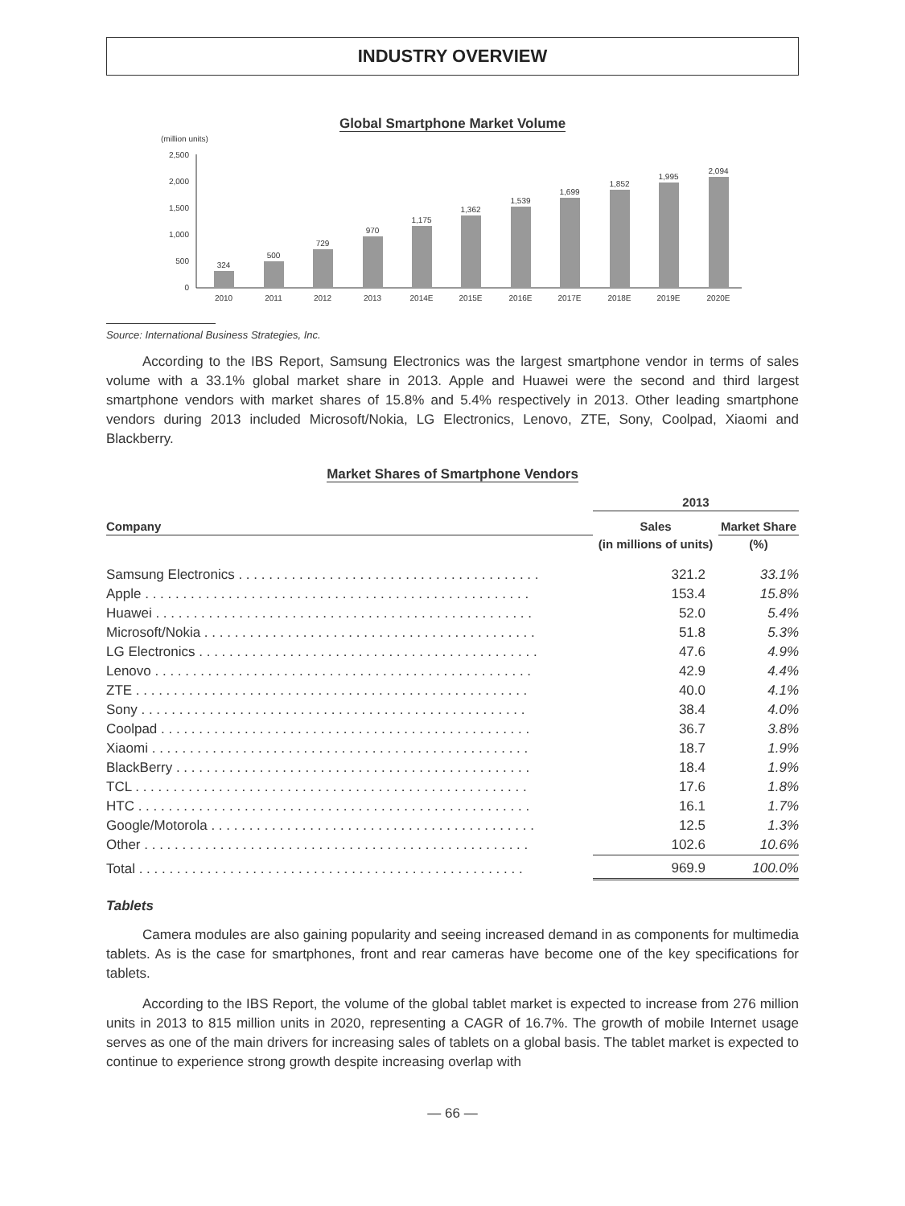INDUSTRY OVERVIEW
Global Smartphone Market Volume
(million units)
2,500
2,000
1,500
1,000
500
0
324
500
729
970
1,175
1,362
1,539
1,699
1,852
1,995
2,094
2010
2011
2012
2013
2014E
2015E
2016E
2017E
2018E
2019E
2020E
Source: International Business Strategies, Inc.
According to the IBS Report, Samsung Electronics was the largest smartphone vendor in terms of sales volume with a 33.1% global market share in 2013. Apple and Huawei were the second and third largest smartphone vendors with market shares of 15.8% and 5.4% respectively in 2013. Other leading smartphone vendors during 2013 included Microsoft/Nokia, LG Electronics, Lenovo, ZTE, Sony, Coolpad, Xiaomi and Blackberry.
Market Shares of Smartphone Vendors
| | 2013 | |
| --- | --- | --- |
| Company | Sales | Market Share |
| | (in millions of units) | (%) |
| Samsung Electronics . . . . . . . . . . . . . . . . . . . . . . . . . . . . . . . . . . . . . . . . | 321.2 | 33.1% |
| Apple . . . . . . . . . . . . . . . . . . . . . . . . . . . . . . . . . . . . . . . . . . . . . . . . . . . | 153.4 | 15.8% |
| Huawei . . . . . . . . . . . . . . . . . . . . . . . . . . . . . . . . . . . . . . . . . . . . . . . . . . | 52.0 | 5.4% |
| Microsoft/Nokia . . . . . . . . . . . . . . . . . . . . . . . . . . . . . . . . . . . . . . . . . . . . | 51.8 | 5.3% |
| LG Electronics . . . . . . . . . . . . . . . . . . . . . . . . . . . . . . . . . . . . . . . . . . . . . | 47.6 | 4.9% |
| Lenovo . . . . . . . . . . . . . . . . . . . . . . . . . . . . . . . . . . . . . . . . . . . . . . . . . . | 42.9 | 4.4% |
| ZTE . . . . . . . . . . . . . . . . . . . . . . . . . . . . . . . . . . . . . . . . . . . . . . . . . . . . | 40.0 | 4.1% |
| Sony . . . . . . . . . . . . . . . . . . . . . . . . . . . . . . . . . . . . . . . . . . . . . . . . . . . | 38.4 | 4.0% |
| Coolpad . . . . . . . . . . . . . . . . . . . . . . . . . . . . . . . . . . . . . . . . . . . . . . . . . | 36.7 | 3.8% |
| Xiaomi . . . . . . . . . . . . . . . . . . . . . . . . . . . . . . . . . . . . . . . . . . . . . . . . . . | 18.7 | 1.9% |
| BlackBerry . . . . . . . . . . . . . . . . . . . . . . . . . . . . . . . . . . . . . . . . . . . . . . . | 18.4 | 1.9% |
| TCL . . . . . . . . . . . . . . . . . . . . . . . . . . . . . . . . . . . . . . . . . . . . . . . . . . . . | 17.6 | 1.8% |
| HTC . . . . . . . . . . . . . . . . . . . . . . . . . . . . . . . . . . . . . . . . . . . . . . . . . . . . | 16.1 | 1.7% |
| Google/Motorola . . . . . . . . . . . . . . . . . . . . . . . . . . . . . . . . . . . . . . . . . . . | 12.5 | 1.3% |
| Other . . . . . . . . . . . . . . . . . . . . . . . . . . . . . . . . . . . . . . . . . . . . . . . . . . . | 102.6 | 10.6% |
| Total . . . . . . . . . . . . . . . . . . . . . . . . . . . . . . . . . . . . . . . . . . . . . . . . . . . | 969.9 | 100.0% |
Tablets
Camera modules are also gaining popularity and seeing increased demand in as components for multimedia tablets. As is the case for smartphones, front and rear cameras have become one of the key specifications for tablets.
According to the IBS Report, the volume of the global tablet market is expected to increase from 276 million units in 2013 to 815 million units in 2020, representing a CAGR of 16.7%. The growth of mobile Internet usage serves as one of the main drivers for increasing sales of tablets on a global basis. The tablet market is expected to continue to experience strong growth despite increasing overlap with
— 66 —